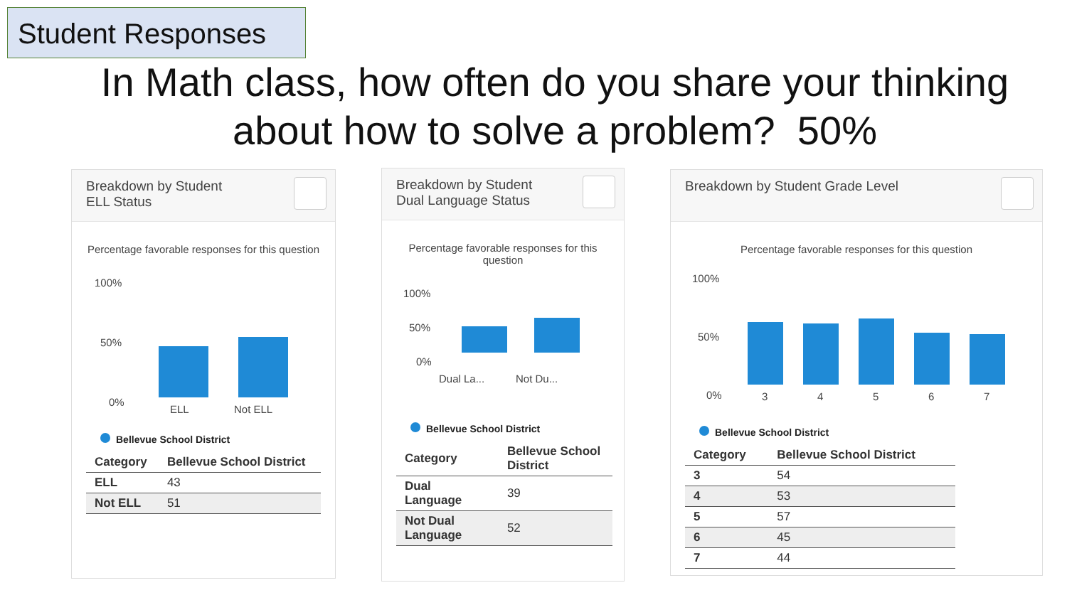Student Responses
In Math class, how often do you share your thinking about how to solve a problem? 50%
Breakdown by Student
ELL Status
Percentage favorable responses for this question
100%
50%
0%
ELL Not ELL
Bellevue School District
| Category | Bellevue School District |
| --- | --- |
| ELL | 43 |
| Not ELL | 51 |
Breakdown by Student
Dual Language Status
Percentage favorable responses for this question
100%
50%
0%
Dual La... Not Du...
Bellevue School District
| Category | Bellevue School District |
| --- | --- |
| Dual Language | 39 |
| Not Dual Language | 52 |
Breakdown by Student Grade Level
Percentage favorable responses for this question
100%
50%
0% 3 4 5 6 7
Bellevue School District
| Category | Bellevue School District |
| --- | --- |
| 3 | 54 |
| 4 | 53 |
| 5 | 57 |
| 6 | 45 |
| 7 | 44 |